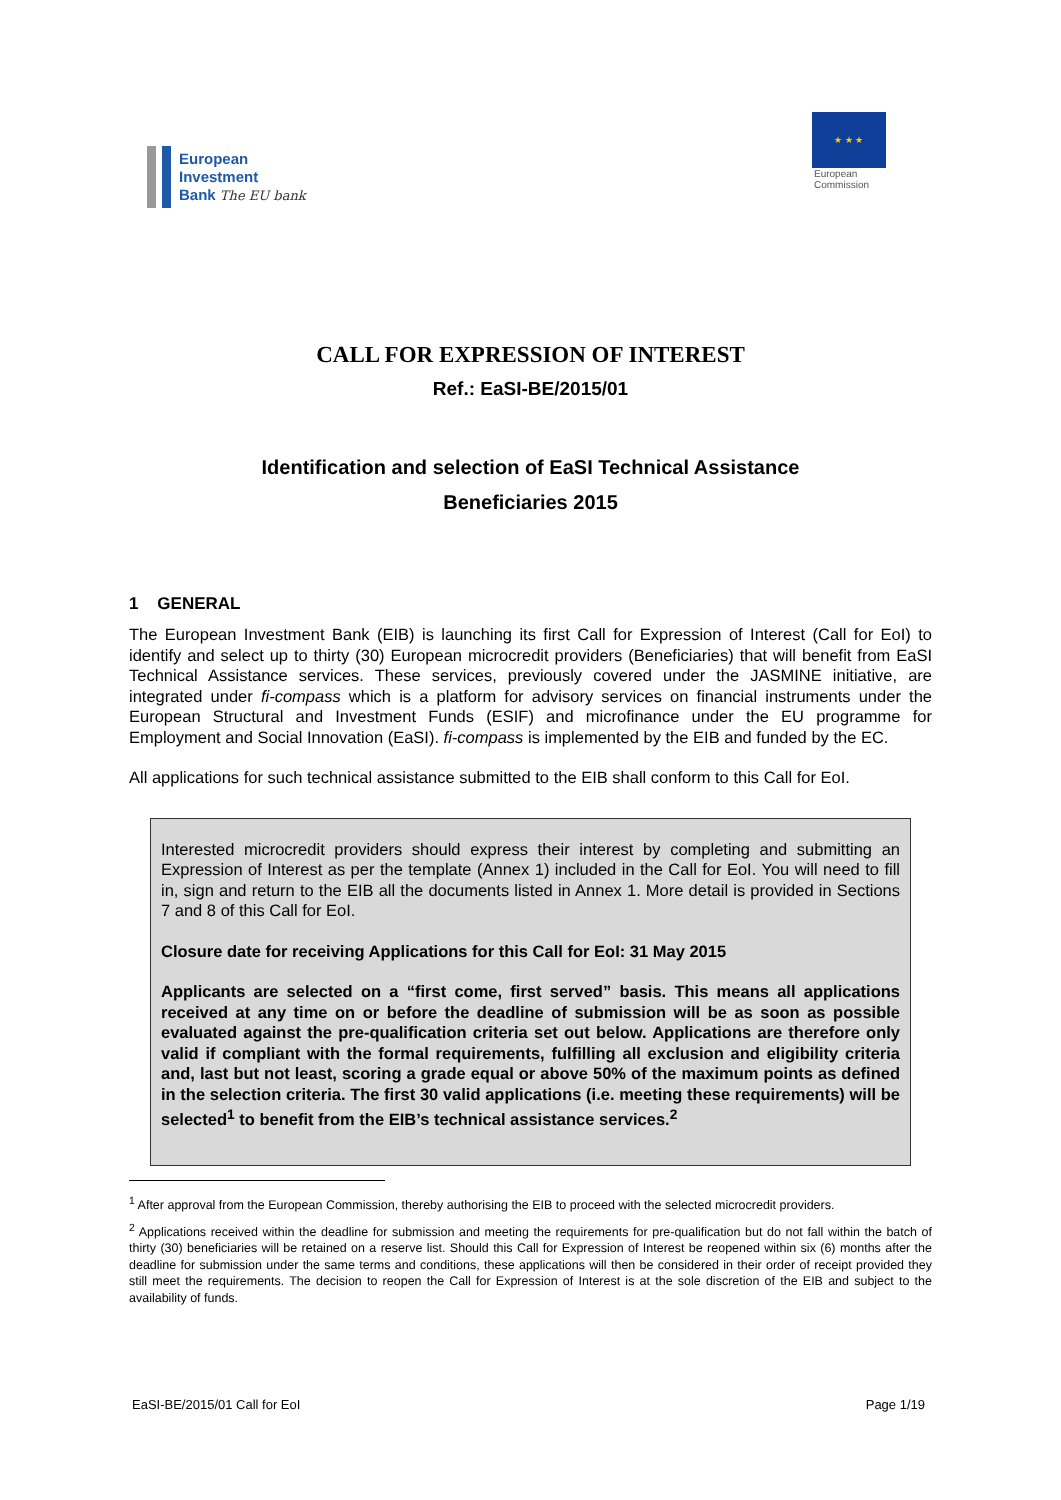European
Investment
Bank The EU bank
★ ★ ★
European
Commission
CALL FOR EXPRESSION OF INTEREST
Ref.: EaSI-BE/2015/01
Identification and selection of EaSI Technical Assistance
Beneficiaries 2015
1 GENERAL
The European Investment Bank (EIB) is launching its first Call for Expression of Interest (Call for EoI) to identify and select up to thirty (30) European microcredit providers (Beneficiaries) that will benefit from EaSI Technical Assistance services. These services, previously covered under the JASMINE initiative, are integrated under fi-compass which is a platform for advisory services on financial instruments under the European Structural and Investment Funds (ESIF) and microfinance under the EU programme for Employment and Social Innovation (EaSI). fi-compass is implemented by the EIB and funded by the EC.
All applications for such technical assistance submitted to the EIB shall conform to this Call for EoI.
Interested microcredit providers should express their interest by completing and submitting an Expression of Interest as per the template (Annex 1) included in the Call for EoI. You will need to fill in, sign and return to the EIB all the documents listed in Annex 1. More detail is provided in Sections 7 and 8 of this Call for EoI.
Closure date for receiving Applications for this Call for EoI: 31 May 2015
Applicants are selected on a “first come, first served” basis. This means all applications received at any time on or before the deadline of submission will be as soon as possible evaluated against the pre-qualification criteria set out below. Applications are therefore only valid if compliant with the formal requirements, fulfilling all exclusion and eligibility criteria and, last but not least, scoring a grade equal or above 50% of the maximum points as defined in the selection criteria. The first 30 valid applications (i.e. meeting these requirements) will be selected<sup>1</sup> to benefit from the EIB’s technical assistance services.<sup>2</sup>
<sup>1</sup> After approval from the European Commission, thereby authorising the EIB to proceed with the selected microcredit providers.
<sup>2</sup> Applications received within the deadline for submission and meeting the requirements for pre-qualification but do not fall within the batch of thirty (30) beneficiaries will be retained on a reserve list. Should this Call for Expression of Interest be reopened within six (6) months after the deadline for submission under the same terms and conditions, these applications will then be considered in their order of receipt provided they still meet the requirements. The decision to reopen the Call for Expression of Interest is at the sole discretion of the EIB and subject to the availability of funds.
EaSI-BE/2015/01 Call for EoI Page 1/19